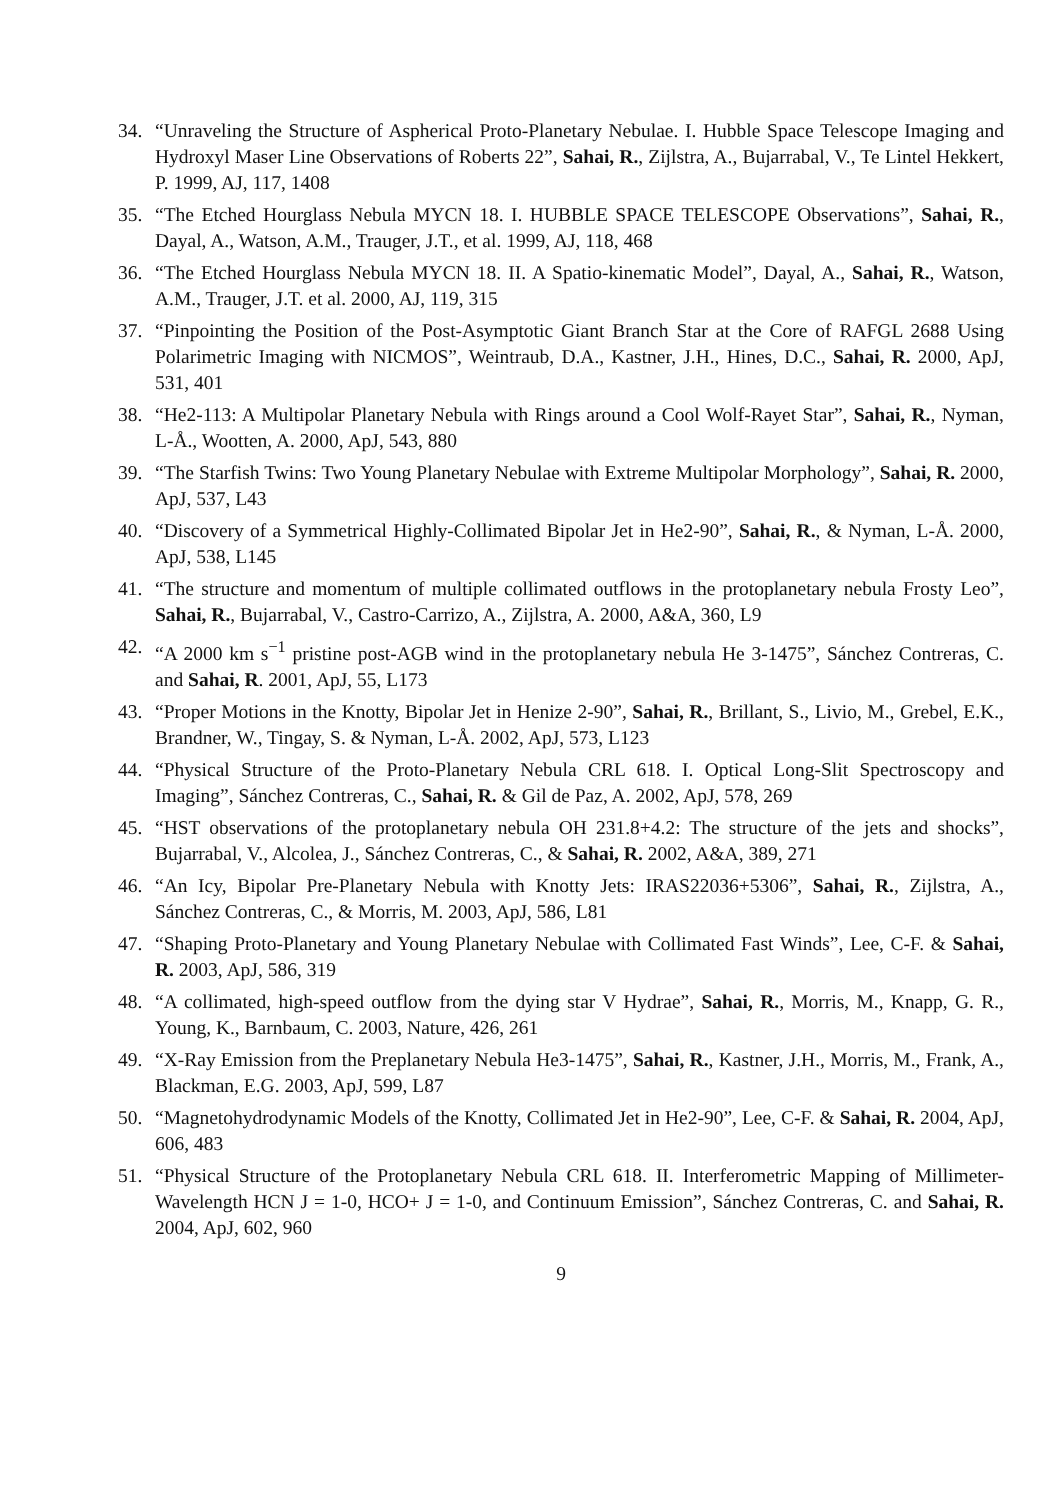34. “Unraveling the Structure of Aspherical Proto-Planetary Nebulae. I. Hubble Space Telescope Imaging and Hydroxyl Maser Line Observations of Roberts 22”, Sahai, R., Zijlstra, A., Bujarrabal, V., Te Lintel Hekkert, P. 1999, AJ, 117, 1408
35. “The Etched Hourglass Nebula MYCN 18. I. HUBBLE SPACE TELESCOPE Observations”, Sahai, R., Dayal, A., Watson, A.M., Trauger, J.T., et al. 1999, AJ, 118, 468
36. “The Etched Hourglass Nebula MYCN 18. II. A Spatio-kinematic Model”, Dayal, A., Sahai, R., Watson, A.M., Trauger, J.T. et al. 2000, AJ, 119, 315
37. “Pinpointing the Position of the Post-Asymptotic Giant Branch Star at the Core of RAFGL 2688 Using Polarimetric Imaging with NICMOS”, Weintraub, D.A., Kastner, J.H., Hines, D.C., Sahai, R. 2000, ApJ, 531, 401
38. “He2-113: A Multipolar Planetary Nebula with Rings around a Cool Wolf-Rayet Star”, Sahai, R., Nyman, L-Å., Wootten, A. 2000, ApJ, 543, 880
39. “The Starfish Twins: Two Young Planetary Nebulae with Extreme Multipolar Morphology”, Sahai, R. 2000, ApJ, 537, L43
40. “Discovery of a Symmetrical Highly-Collimated Bipolar Jet in He2-90”, Sahai, R., & Nyman, L-Å. 2000, ApJ, 538, L145
41. “The structure and momentum of multiple collimated outflows in the protoplanetary nebula Frosty Leo”, Sahai, R., Bujarrabal, V., Castro-Carrizo, A., Zijlstra, A. 2000, A&A, 360, L9
42. “A 2000 km s<sup>−1</sup> pristine post-AGB wind in the protoplanetary nebula He 3-1475”, Sánchez Contreras, C. and Sahai, R. 2001, ApJ, 55, L173
43. “Proper Motions in the Knotty, Bipolar Jet in Henize 2-90”, Sahai, R., Brillant, S., Livio, M., Grebel, E.K., Brandner, W., Tingay, S. & Nyman, L-Å. 2002, ApJ, 573, L123
44. “Physical Structure of the Proto-Planetary Nebula CRL 618. I. Optical Long-Slit Spectroscopy and Imaging”, Sánchez Contreras, C., Sahai, R. & Gil de Paz, A. 2002, ApJ, 578, 269
45. “HST observations of the protoplanetary nebula OH 231.8+4.2: The structure of the jets and shocks”, Bujarrabal, V., Alcolea, J., Sánchez Contreras, C., & Sahai, R. 2002, A&A, 389, 271
46. “An Icy, Bipolar Pre-Planetary Nebula with Knotty Jets: IRAS22036+5306”, Sahai, R., Zijlstra, A., Sánchez Contreras, C., & Morris, M. 2003, ApJ, 586, L81
47. “Shaping Proto-Planetary and Young Planetary Nebulae with Collimated Fast Winds”, Lee, C-F. & Sahai, R. 2003, ApJ, 586, 319
48. “A collimated, high-speed outflow from the dying star V Hydrae”, Sahai, R., Morris, M., Knapp, G. R., Young, K., Barnbaum, C. 2003, Nature, 426, 261
49. “X-Ray Emission from the Preplanetary Nebula He3-1475”, Sahai, R., Kastner, J.H., Morris, M., Frank, A., Blackman, E.G. 2003, ApJ, 599, L87
50. “Magnetohydrodynamic Models of the Knotty, Collimated Jet in He2-90”, Lee, C-F. & Sahai, R. 2004, ApJ, 606, 483
51. “Physical Structure of the Protoplanetary Nebula CRL 618. II. Interferometric Mapping of Millimeter-Wavelength HCN J = 1-0, HCO+ J = 1-0, and Continuum Emission”, Sánchez Contreras, C. and Sahai, R. 2004, ApJ, 602, 960
9